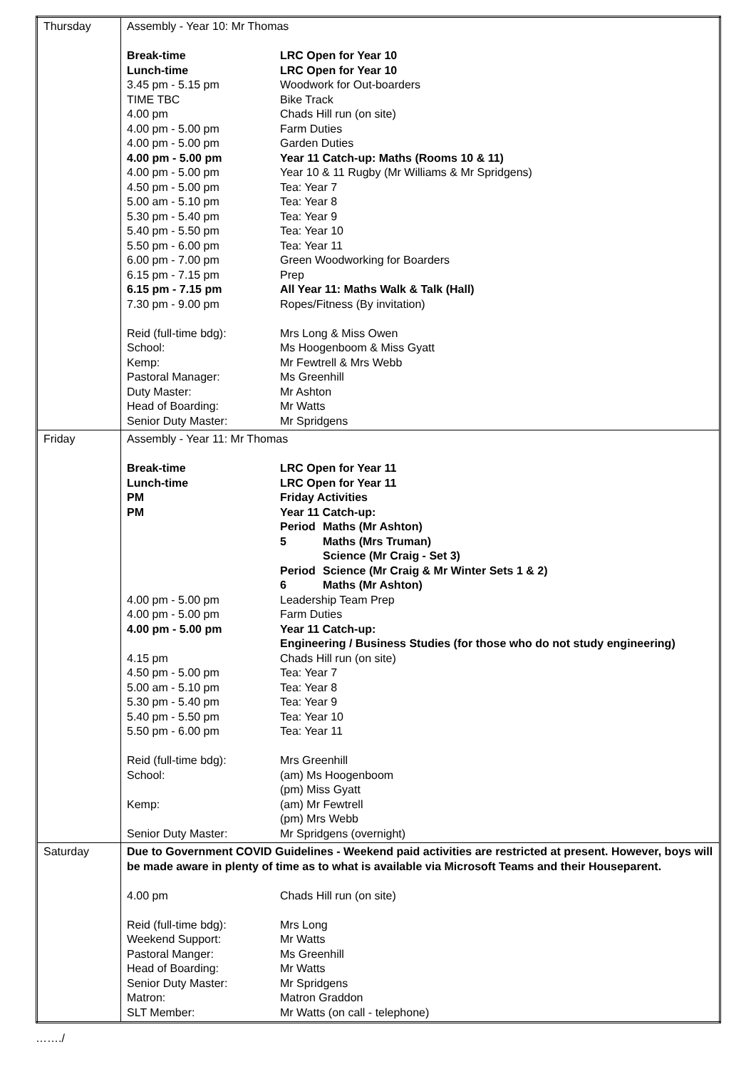| Thursday | Assembly - Year 10: Mr Thomas / Break-time / LRC Open for Year 10 / / Lunch-time / LRC Open for Year 10 / / 3.45 pm - 5.15 pm / Woodwork for Out-boarders / / TIME TBC / Bike Track / / 4.00 pm / Chads Hill run (on site) / / 4.00 pm - 5.00 pm / Farm Duties / / 4.00 pm - 5.00 pm / Garden Duties / / 4.00 pm - 5.00 pm / Year 11 Catch-up: Maths (Rooms 10 & 11) / / 4.00 pm - 5.00 pm / Year 10 & 11 Rugby (Mr Williams & Mr Spridgens) / / 4.50 pm - 5.00 pm / Tea: Year 7 / / 5.00 am - 5.10 pm / Tea: Year 8 / / 5.30 pm - 5.40 pm / Tea: Year 9 / / 5.40 pm - 5.50 pm / Tea: Year 10 / / 5.50 pm - 6.00 pm / Tea: Year 11 / / 6.00 pm - 7.00 pm / Green Woodworking for Boarders / / 6.15 pm - 7.15 pm / Prep / / 6.15 pm - 7.15 pm / All Year 11: Maths Walk & Talk (Hall) / / 7.30 pm - 9.00 pm / Ropes/Fitness (By invitation) / / Reid (full-time bdg): / Mrs Long & Miss Owen / / School: / Ms Hoogenboom & Miss Gyatt / / Kemp: / Mr Fewtrell & Mrs Webb / / Pastoral Manager: / Ms Greenhill / / Duty Master: / Mr Ashton / / Head of Boarding: / Mr Watts / / Senior Duty Master: / Mr Spridgens / |
| Friday | Assembly - Year 11: Mr Thomas / Break-time / LRC Open for Year 11 / / / Lunch-time / LRC Open for Year 11 / / / PM / Friday Activities / / / PM / Year 11 Catch-up: / / / / Period 5 / Maths (Mr Ashton) Maths (Mrs Truman) Science (Mr Craig - Set 3) / / / Period 6 / Science (Mr Craig & Mr Winter Sets 1 & 2) Maths (Mr Ashton) / / 4.00 pm - 5.00 pm / Leadership Team Prep / / / 4.00 pm - 5.00 pm / Farm Duties / / / 4.00 pm - 5.00 pm / Year 11 Catch-up: Engineering / Business Studies (for those who do not study engineering) / / / 4.15 pm / Chads Hill run (on site) / / / 4.50 pm - 5.00 pm / Tea: Year 7 / / / 5.00 am - 5.10 pm / Tea: Year 8 / / / 5.30 pm - 5.40 pm / Tea: Year 9 / / / 5.40 pm - 5.50 pm / Tea: Year 10 / / / 5.50 pm - 6.00 pm / Tea: Year 11 / / / Reid (full-time bdg): / Mrs Greenhill / / / School: / (am) Ms Hoogenboom (pm) Miss Gyatt / / / Kemp: / (am) Mr Fewtrell (pm) Mrs Webb / / / Senior Duty Master: / Mr Spridgens (overnight) / / |
| Saturday | Due to Government COVID Guidelines - Weekend paid activities are restricted at present. However, boys will be made aware in plenty of time as to what is available via Microsoft Teams and their Houseparent. / 4.00 pm / Chads Hill run (on site) / / Reid (full-time bdg): / Mrs Long / / Weekend Support: / Mr Watts / / Pastoral Manger: / Ms Greenhill / / Head of Boarding: / Mr Watts / / Senior Duty Master: / Mr Spridgens / / Matron: / Matron Graddon / / SLT Member: / Mr Watts (on call - telephone) / |
……./